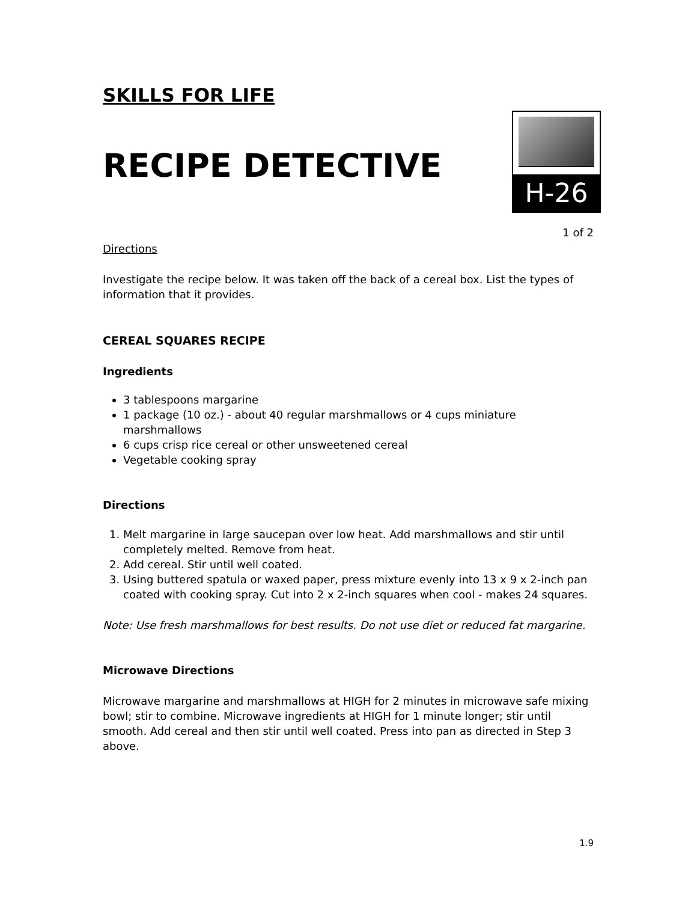SKILLS FOR LIFE
RECIPE DETECTIVE
H-26
1 of 2
Directions
Investigate the recipe below. It was taken off the back of a cereal box. List the types of information that it provides.
CEREAL SQUARES RECIPE
Ingredients
3 tablespoons margarine
1 package (10 oz.) - about 40 regular marshmallows or 4 cups miniature marshmallows
6 cups crisp rice cereal or other unsweetened cereal
Vegetable cooking spray
Directions
1. Melt margarine in large saucepan over low heat. Add marshmallows and stir until completely melted. Remove from heat.
2. Add cereal. Stir until well coated.
3. Using buttered spatula or waxed paper, press mixture evenly into 13 x 9 x 2-inch pan coated with cooking spray. Cut into 2 x 2-inch squares when cool - makes 24 squares.
Note: Use fresh marshmallows for best results. Do not use diet or reduced fat margarine.
Microwave Directions
Microwave margarine and marshmallows at HIGH for 2 minutes in microwave safe mixing bowl; stir to combine. Microwave ingredients at HIGH for 1 minute longer; stir until smooth. Add cereal and then stir until well coated. Press into pan as directed in Step 3 above.
1.9